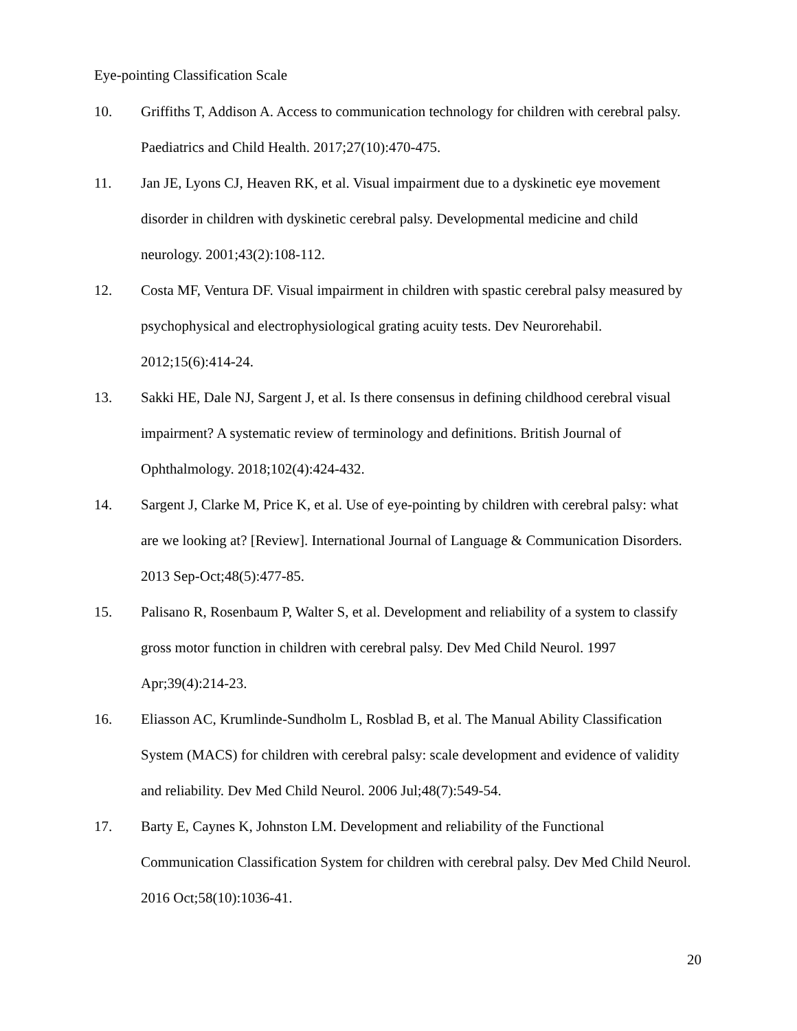Eye-pointing Classification Scale
10. Griffiths T, Addison A. Access to communication technology for children with cerebral palsy. Paediatrics and Child Health. 2017;27(10):470-475.
11. Jan JE, Lyons CJ, Heaven RK, et al. Visual impairment due to a dyskinetic eye movement disorder in children with dyskinetic cerebral palsy. Developmental medicine and child neurology. 2001;43(2):108-112.
12. Costa MF, Ventura DF. Visual impairment in children with spastic cerebral palsy measured by psychophysical and electrophysiological grating acuity tests. Dev Neurorehabil. 2012;15(6):414-24.
13. Sakki HE, Dale NJ, Sargent J, et al. Is there consensus in defining childhood cerebral visual impairment? A systematic review of terminology and definitions. British Journal of Ophthalmology. 2018;102(4):424-432.
14. Sargent J, Clarke M, Price K, et al. Use of eye-pointing by children with cerebral palsy: what are we looking at? [Review]. International Journal of Language & Communication Disorders. 2013 Sep-Oct;48(5):477-85.
15. Palisano R, Rosenbaum P, Walter S, et al. Development and reliability of a system to classify gross motor function in children with cerebral palsy. Dev Med Child Neurol. 1997 Apr;39(4):214-23.
16. Eliasson AC, Krumlinde-Sundholm L, Rosblad B, et al. The Manual Ability Classification System (MACS) for children with cerebral palsy: scale development and evidence of validity and reliability. Dev Med Child Neurol. 2006 Jul;48(7):549-54.
17. Barty E, Caynes K, Johnston LM. Development and reliability of the Functional Communication Classification System for children with cerebral palsy. Dev Med Child Neurol. 2016 Oct;58(10):1036-41.
20